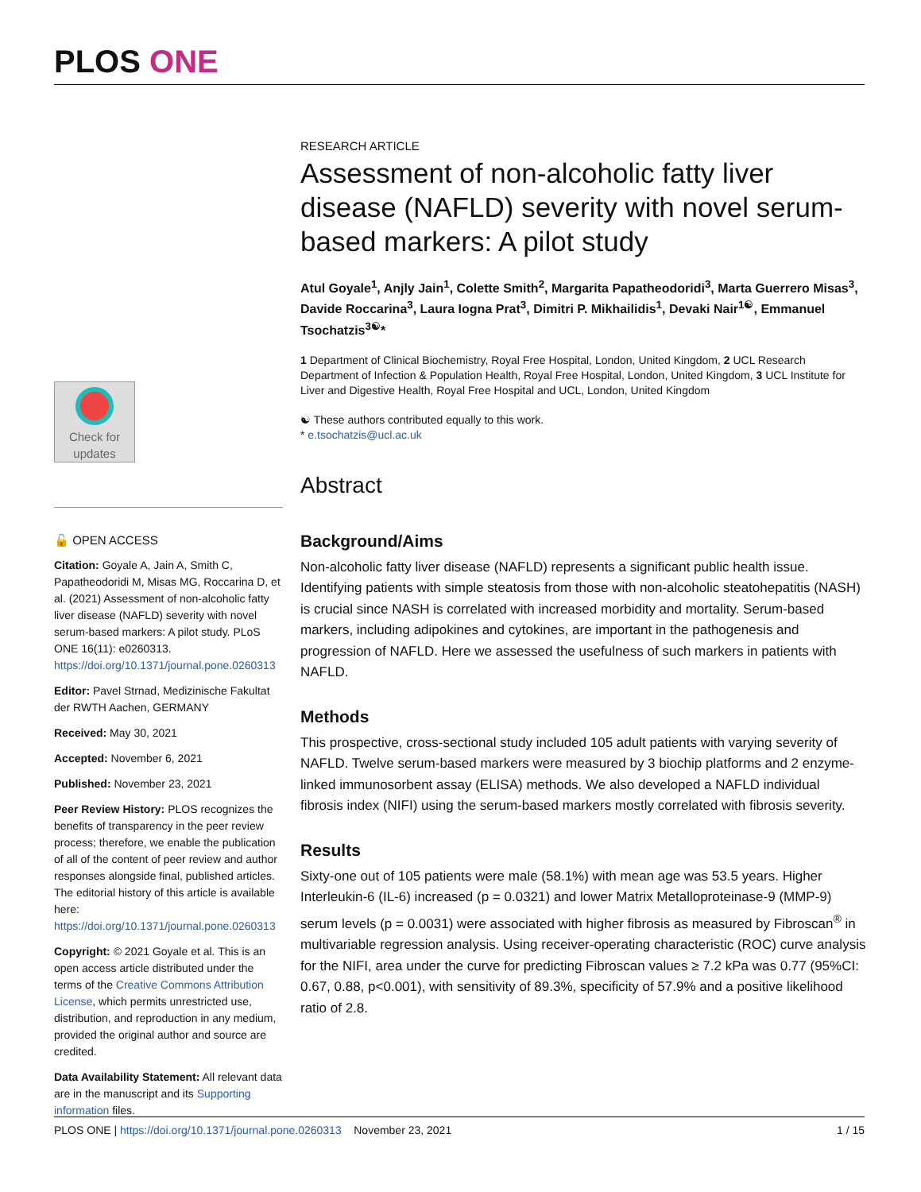PLOS ONE
Check for updates
🔓 OPEN ACCESS
Citation: Goyale A, Jain A, Smith C, Papatheodoridi M, Misas MG, Roccarina D, et al. (2021) Assessment of non-alcoholic fatty liver disease (NAFLD) severity with novel serum-based markers: A pilot study. PLoS ONE 16(11): e0260313. https://doi.org/10.1371/journal.pone.0260313
Editor: Pavel Strnad, Medizinische Fakultat der RWTH Aachen, GERMANY
Received: May 30, 2021
Accepted: November 6, 2021
Published: November 23, 2021
Peer Review History: PLOS recognizes the benefits of transparency in the peer review process; therefore, we enable the publication of all of the content of peer review and author responses alongside final, published articles. The editorial history of this article is available here: https://doi.org/10.1371/journal.pone.0260313
Copyright: © 2021 Goyale et al. This is an open access article distributed under the terms of the Creative Commons Attribution License, which permits unrestricted use, distribution, and reproduction in any medium, provided the original author and source are credited.
Data Availability Statement: All relevant data are in the manuscript and its Supporting information files.
RESEARCH ARTICLE
Assessment of non-alcoholic fatty liver disease (NAFLD) severity with novel serum-based markers: A pilot study
Atul Goyale<sup>1</sup>, Anjly Jain<sup>1</sup>, Colette Smith<sup>2</sup>, Margarita Papatheodoridi<sup>3</sup>, Marta Guerrero Misas<sup>3</sup>, Davide Roccarina<sup>3</sup>, Laura Iogna Prat<sup>3</sup>, Dimitri P. Mikhailidis<sup>1</sup>, Devaki Nair<sup>1☯</sup>, Emmanuel Tsochatzis<sup>3☯</sup>*
1 Department of Clinical Biochemistry, Royal Free Hospital, London, United Kingdom, 2 UCL Research Department of Infection & Population Health, Royal Free Hospital, London, United Kingdom, 3 UCL Institute for Liver and Digestive Health, Royal Free Hospital and UCL, London, United Kingdom
☯ These authors contributed equally to this work.
* e.tsochatzis@ucl.ac.uk
Abstract
Background/Aims
Non-alcoholic fatty liver disease (NAFLD) represents a significant public health issue. Identifying patients with simple steatosis from those with non-alcoholic steatohepatitis (NASH) is crucial since NASH is correlated with increased morbidity and mortality. Serum-based markers, including adipokines and cytokines, are important in the pathogenesis and progression of NAFLD. Here we assessed the usefulness of such markers in patients with NAFLD.
Methods
This prospective, cross-sectional study included 105 adult patients with varying severity of NAFLD. Twelve serum-based markers were measured by 3 biochip platforms and 2 enzyme-linked immunosorbent assay (ELISA) methods. We also developed a NAFLD individual fibrosis index (NIFI) using the serum-based markers mostly correlated with fibrosis severity.
Results
Sixty-one out of 105 patients were male (58.1%) with mean age was 53.5 years. Higher Interleukin-6 (IL-6) increased (p = 0.0321) and lower Matrix Metalloproteinase-9 (MMP-9) serum levels (p = 0.0031) were associated with higher fibrosis as measured by Fibroscan<sup>®</sup> in multivariable regression analysis. Using receiver-operating characteristic (ROC) curve analysis for the NIFI, area under the curve for predicting Fibroscan values ≥ 7.2 kPa was 0.77 (95%CI: 0.67, 0.88, p<0.001), with sensitivity of 89.3%, specificity of 57.9% and a positive likelihood ratio of 2.8.
PLOS ONE | https://doi.org/10.1371/journal.pone.0260313 November 23, 2021 1 / 15